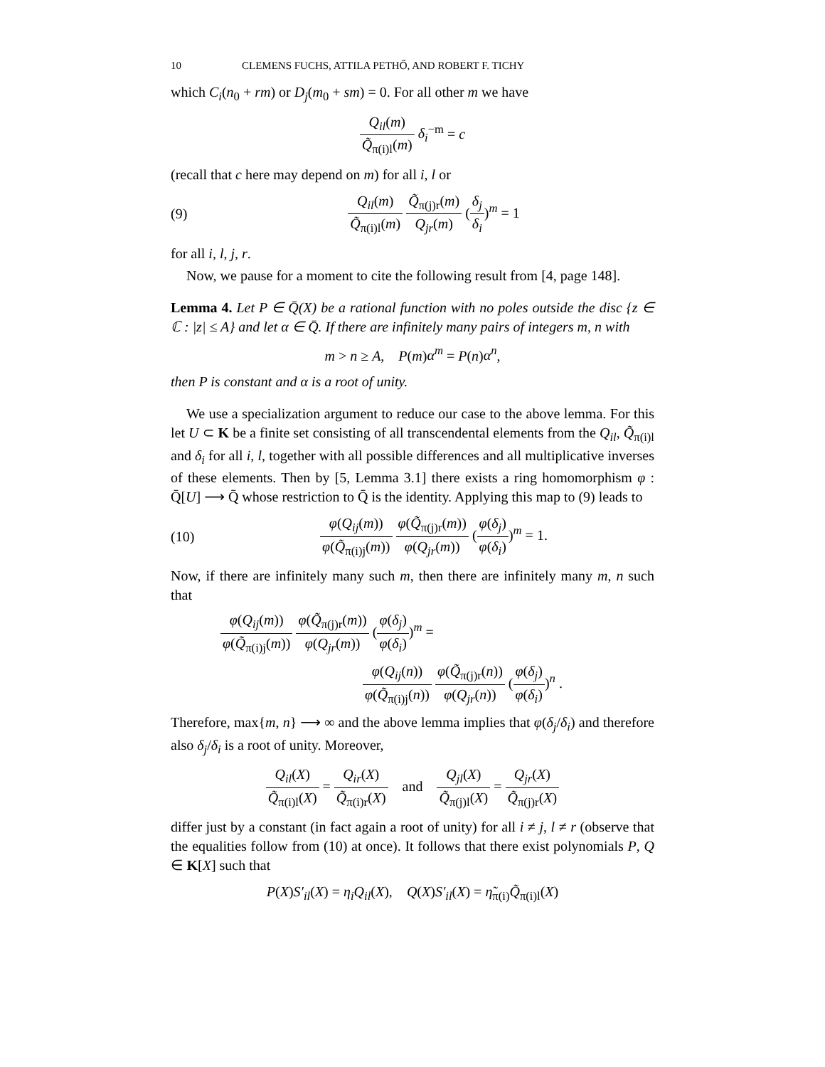10 CLEMENS FUCHS, ATTILA PETHŐ, AND ROBERT F. TICHY
which C<sub>i</sub>(n<sub>0</sub> + rm) or D<sub>j</sub>(m<sub>0</sub> + sm) = 0. For all other m we have
Q<sub>il</sub>(m) Q̃<sub>π(i)l</sub>(m) δ<sub>i</sub><sup>−m</sup> = c
(recall that c here may depend on m) for all i, l or
(9) Q<sub>il</sub>(m) Q̃<sub>π(i)l</sub>(m) Q̃<sub>π(j)r</sub>(m) Q<sub>jr</sub>(m) (δ<sub>j</sub> δ<sub>i</sub>)<sup>m</sup> = 1
for all i, l, j, r.
Now, we pause for a moment to cite the following result from [4, page 148].
Lemma 4. Let P ∈ Q̄(X) be a rational function with no poles outside the disc {z ∈ ℂ : |z| ≤ A} and let α ∈ Q̄. If there are infinitely many pairs of integers m, n with
m > n ≥ A, P(m)α<sup>m</sup> = P(n)α<sup>n</sup>,
then P is constant and α is a root of unity.
We use a specialization argument to reduce our case to the above lemma. For this let U ⊂ K be a finite set consisting of all transcendental elements from the Q<sub>il</sub>, Q̃<sub>π(i)l</sub> and δ<sub>i</sub> for all i, l, together with all possible differences and all multiplicative inverses of these elements. Then by [5, Lemma 3.1] there exists a ring homomorphism φ : Q̄[U] ⟶ Q̄ whose restriction to Q̄ is the identity. Applying this map to (9) leads to
(10) φ(Q<sub>ij</sub>(m)) φ(Q̃<sub>π(i)j</sub>(m)) φ(Q̃<sub>π(j)r</sub>(m)) φ(Q<sub>jr</sub>(m)) (φ(δ<sub>j</sub>) φ(δ<sub>i</sub>))<sup>m</sup> = 1.
Now, if there are infinitely many such m, then there are infinitely many m, n such that
φ(Q<sub>ij</sub>(m)) φ(Q̃<sub>π(i)j</sub>(m)) φ(Q̃<sub>π(j)r</sub>(m)) φ(Q<sub>jr</sub>(m)) (φ(δ<sub>j</sub>) φ(δ<sub>i</sub>))<sup>m</sup> =
φ(Q<sub>ij</sub>(n)) φ(Q̃<sub>π(i)j</sub>(n)) φ(Q̃<sub>π(j)r</sub>(n)) φ(Q<sub>jr</sub>(n)) (φ(δ<sub>j</sub>) φ(δ<sub>i</sub>))<sup>n</sup> .
Therefore, max{m, n} ⟶ ∞ and the above lemma implies that φ(δ<sub>j</sub>/δ<sub>i</sub>) and therefore also δ<sub>j</sub>/δ<sub>i</sub> is a root of unity. Moreover,
Q<sub>il</sub>(X) Q̃<sub>π(i)l</sub>(X) = Q<sub>ir</sub>(X) Q̃<sub>π(i)r</sub>(X) and Q<sub>jl</sub>(X) Q̃<sub>π(j)l</sub>(X) = Q<sub>jr</sub>(X) Q̃<sub>π(j)r</sub>(X)
differ just by a constant (in fact again a root of unity) for all i ≠ j, l ≠ r (observe that the equalities follow from (10) at once). It follows that there exist polynomials P, Q ∈ K[X] such that
P(X)S′<sub>il</sub>(X) = η<sub>i</sub>Q<sub>il</sub>(X), Q(X)S′<sub>il</sub>(X) = η̃<sub>π(i)</sub>Q̃<sub>π(i)l</sub>(X)